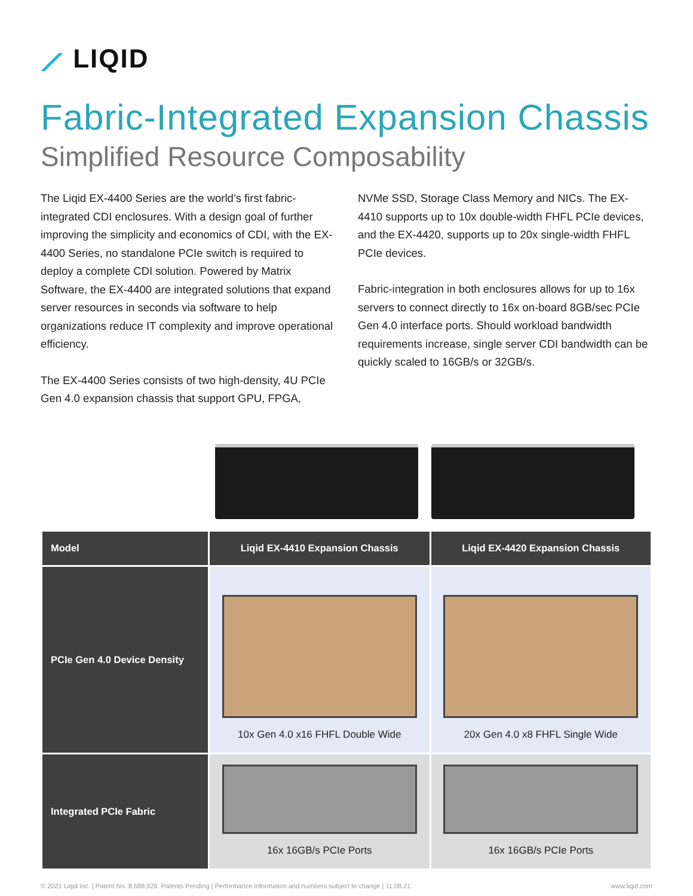⟋ LIQID
Fabric-Integrated Expansion Chassis
Simplified Resource Composability
The Liqid EX-4400 Series are the world’s first fabric-integrated CDI enclosures. With a design goal of further improving the simplicity and economics of CDI, with the EX-4400 Series, no standalone PCIe switch is required to deploy a complete CDI solution. Powered by Matrix Software, the EX-4400 are integrated solutions that expand server resources in seconds via software to help organizations reduce IT complexity and improve operational efficiency.
The EX-4400 Series consists of two high-density, 4U PCIe Gen 4.0 expansion chassis that support GPU, FPGA,
NVMe SSD, Storage Class Memory and NICs. The EX-4410 supports up to 10x double-width FHFL PCIe devices, and the EX-4420, supports up to 20x single-width FHFL PCIe devices.
Fabric-integration in both enclosures allows for up to 16x servers to connect directly to 16x on-board 8GB/sec PCIe Gen 4.0 interface ports. Should workload bandwidth requirements increase, single server CDI bandwidth can be quickly scaled to 16GB/s or 32GB/s.
| Model | Liqid EX-4410 Expansion Chassis | Liqid EX-4420 Expansion Chassis |
| --- | --- | --- |
| PCIe Gen 4.0 Device Density | 10x Gen 4.0 x16 FHFL Double Wide | 20x Gen 4.0 x8 FHFL Single Wide |
| Integrated PCIe Fabric | 16x 16GB/s PCIe Ports | 16x 16GB/s PCIe Ports |
© 2021 Liqid Inc. | Patent No. 8,688,926. Patents Pending | Performance information and numbers subject to change | 11.08.21 www.liqid.com